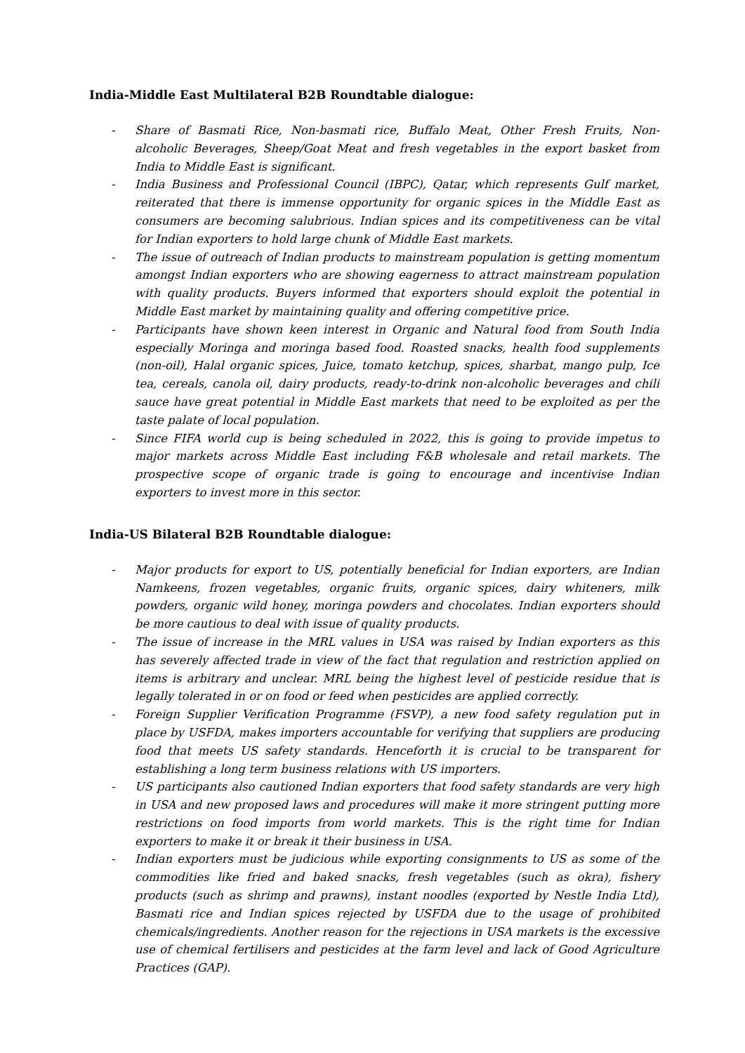India-Middle East Multilateral B2B Roundtable dialogue:
- Share of Basmati Rice, Non-basmati rice, Buffalo Meat, Other Fresh Fruits, Non-alcoholic Beverages, Sheep/Goat Meat and fresh vegetables in the export basket from India to Middle East is significant.
- India Business and Professional Council (IBPC), Qatar, which represents Gulf market, reiterated that there is immense opportunity for organic spices in the Middle East as consumers are becoming salubrious. Indian spices and its competitiveness can be vital for Indian exporters to hold large chunk of Middle East markets.
- The issue of outreach of Indian products to mainstream population is getting momentum amongst Indian exporters who are showing eagerness to attract mainstream population with quality products. Buyers informed that exporters should exploit the potential in Middle East market by maintaining quality and offering competitive price.
- Participants have shown keen interest in Organic and Natural food from South India especially Moringa and moringa based food. Roasted snacks, health food supplements (non-oil), Halal organic spices, Juice, tomato ketchup, spices, sharbat, mango pulp, Ice tea, cereals, canola oil, dairy products, ready-to-drink non-alcoholic beverages and chili sauce have great potential in Middle East markets that need to be exploited as per the taste palate of local population.
- Since FIFA world cup is being scheduled in 2022, this is going to provide impetus to major markets across Middle East including F&B wholesale and retail markets. The prospective scope of organic trade is going to encourage and incentivise Indian exporters to invest more in this sector.
India-US Bilateral B2B Roundtable dialogue:
- Major products for export to US, potentially beneficial for Indian exporters, are Indian Namkeens, frozen vegetables, organic fruits, organic spices, dairy whiteners, milk powders, organic wild honey, moringa powders and chocolates. Indian exporters should be more cautious to deal with issue of quality products.
- The issue of increase in the MRL values in USA was raised by Indian exporters as this has severely affected trade in view of the fact that regulation and restriction applied on items is arbitrary and unclear. MRL being the highest level of pesticide residue that is legally tolerated in or on food or feed when pesticides are applied correctly.
- Foreign Supplier Verification Programme (FSVP), a new food safety regulation put in place by USFDA, makes importers accountable for verifying that suppliers are producing food that meets US safety standards. Henceforth it is crucial to be transparent for establishing a long term business relations with US importers.
- US participants also cautioned Indian exporters that food safety standards are very high in USA and new proposed laws and procedures will make it more stringent putting more restrictions on food imports from world markets. This is the right time for Indian exporters to make it or break it their business in USA.
- Indian exporters must be judicious while exporting consignments to US as some of the commodities like fried and baked snacks, fresh vegetables (such as okra), fishery products (such as shrimp and prawns), instant noodles (exported by Nestle India Ltd), Basmati rice and Indian spices rejected by USFDA due to the usage of prohibited chemicals/ingredients. Another reason for the rejections in USA markets is the excessive use of chemical fertilisers and pesticides at the farm level and lack of Good Agriculture Practices (GAP).